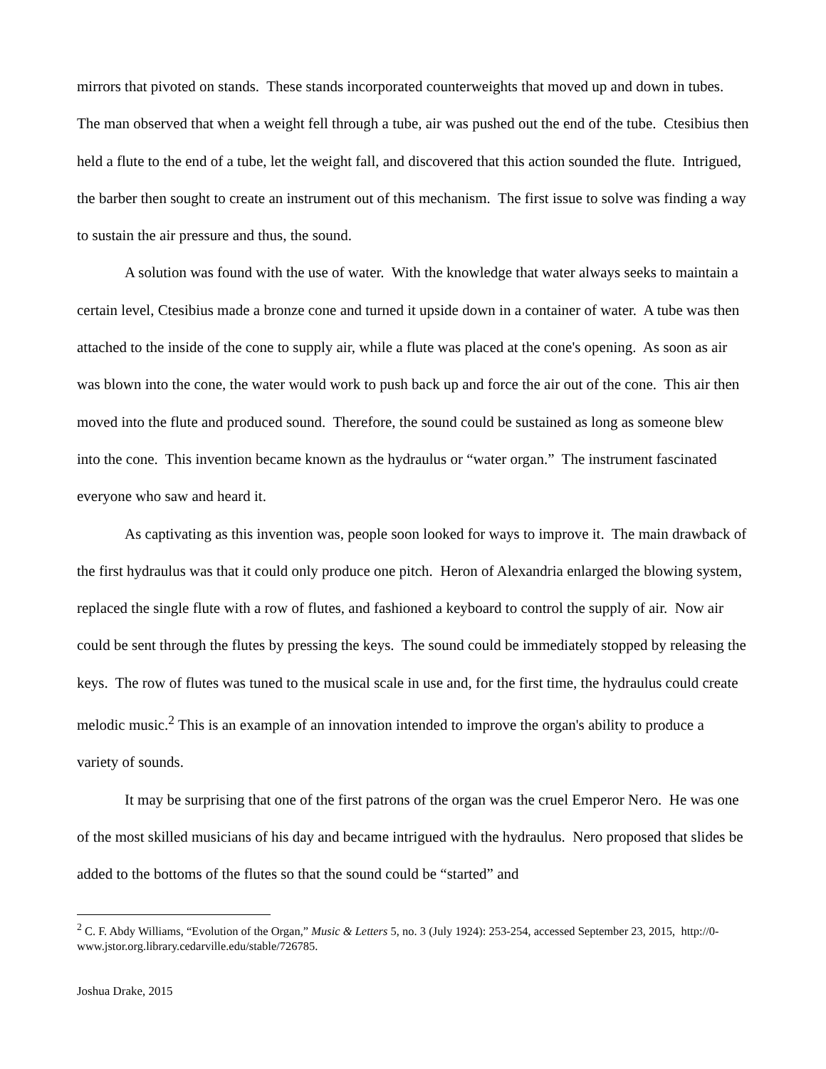mirrors that pivoted on stands. These stands incorporated counterweights that moved up and down in tubes. The man observed that when a weight fell through a tube, air was pushed out the end of the tube. Ctesibius then held a flute to the end of a tube, let the weight fall, and discovered that this action sounded the flute. Intrigued, the barber then sought to create an instrument out of this mechanism. The first issue to solve was finding a way to sustain the air pressure and thus, the sound.
A solution was found with the use of water. With the knowledge that water always seeks to maintain a certain level, Ctesibius made a bronze cone and turned it upside down in a container of water. A tube was then attached to the inside of the cone to supply air, while a flute was placed at the cone's opening. As soon as air was blown into the cone, the water would work to push back up and force the air out of the cone. This air then moved into the flute and produced sound. Therefore, the sound could be sustained as long as someone blew into the cone. This invention became known as the hydraulus or “water organ.” The instrument fascinated everyone who saw and heard it.
As captivating as this invention was, people soon looked for ways to improve it. The main drawback of the first hydraulus was that it could only produce one pitch. Heron of Alexandria enlarged the blowing system, replaced the single flute with a row of flutes, and fashioned a keyboard to control the supply of air. Now air could be sent through the flutes by pressing the keys. The sound could be immediately stopped by releasing the keys. The row of flutes was tuned to the musical scale in use and, for the first time, the hydraulus could create melodic music.<sup>2</sup> This is an example of an innovation intended to improve the organ's ability to produce a variety of sounds.
It may be surprising that one of the first patrons of the organ was the cruel Emperor Nero. He was one of the most skilled musicians of his day and became intrigued with the hydraulus. Nero proposed that slides be added to the bottoms of the flutes so that the sound could be “started” and
<sup>2</sup> C. F. Abdy Williams, “Evolution of the Organ,” Music & Letters 5, no. 3 (July 1924): 253-254, accessed September 23, 2015, http://0-www.jstor.org.library.cedarville.edu/stable/726785.
Joshua Drake, 2015